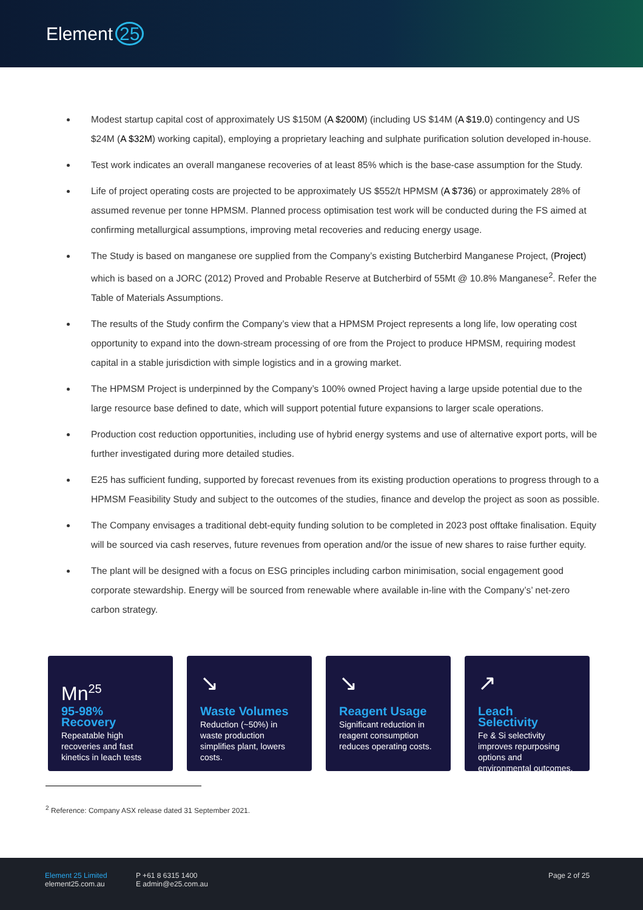Element 25
Modest startup capital cost of approximately US $150M (A $200M) (including US $14M (A $19.0) contingency and US $24M (A $32M) working capital), employing a proprietary leaching and sulphate purification solution developed in-house.
Test work indicates an overall manganese recoveries of at least 85% which is the base-case assumption for the Study.
Life of project operating costs are projected to be approximately US $552/t HPMSM (A $736) or approximately 28% of assumed revenue per tonne HPMSM. Planned process optimisation test work will be conducted during the FS aimed at confirming metallurgical assumptions, improving metal recoveries and reducing energy usage.
The Study is based on manganese ore supplied from the Company’s existing Butcherbird Manganese Project, (Project) which is based on a JORC (2012) Proved and Probable Reserve at Butcherbird of 55Mt @ 10.8% Manganese<sup>2</sup>. Refer the Table of Materials Assumptions.
The results of the Study confirm the Company’s view that a HPMSM Project represents a long life, low operating cost opportunity to expand into the down-stream processing of ore from the Project to produce HPMSM, requiring modest capital in a stable jurisdiction with simple logistics and in a growing market.
The HPMSM Project is underpinned by the Company’s 100% owned Project having a large upside potential due to the large resource base defined to date, which will support potential future expansions to larger scale operations.
Production cost reduction opportunities, including use of hybrid energy systems and use of alternative export ports, will be further investigated during more detailed studies.
E25 has sufficient funding, supported by forecast revenues from its existing production operations to progress through to a HPMSM Feasibility Study and subject to the outcomes of the studies, finance and develop the project as soon as possible.
The Company envisages a traditional debt-equity funding solution to be completed in 2023 post offtake finalisation. Equity will be sourced via cash reserves, future revenues from operation and/or the issue of new shares to raise further equity.
The plant will be designed with a focus on ESG principles including carbon minimisation, social engagement good corporate stewardship. Energy will be sourced from renewable where available in-line with the Company’s’ net-zero carbon strategy.
Mn<sup>25</sup>
95-98% Recovery
Repeatable high recoveries and fast kinetics in leach tests
↘
Waste Volumes
Reduction (~50%) in waste production simplifies plant, lowers costs.
↘
Reagent Usage
Significant reduction in reagent consumption reduces operating costs.
↗
Leach Selectivity
Fe & Si selectivity improves repurposing options and environmental outcomes.
<sup>2</sup> Reference: Company ASX release dated 31 September 2021.
Element 25 Limited
element25.com.au
P +61 8 6315 1400
E admin@e25.com.au
Page 2 of 25